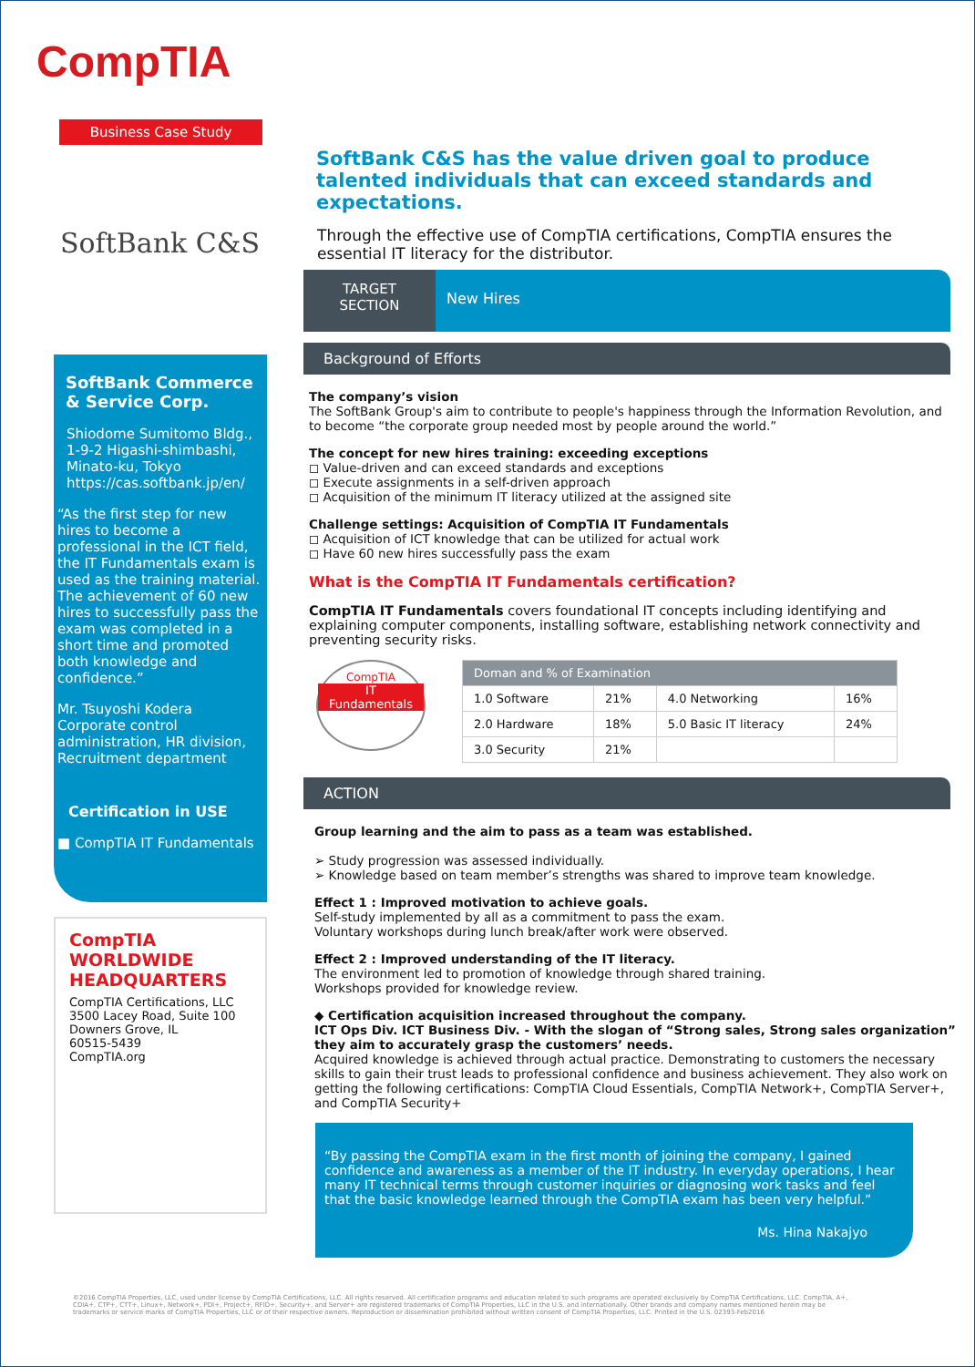CompTIA
Business Case Study
SoftBank C&S
SoftBank Commerce & Service Corp.
Shiodome Sumitomo Bldg., 1-9-2 Higashi-shimbashi, Minato-ku, Tokyo https://cas.softbank.jp/en/
“As the first step for new hires to become a professional in the ICT field, the IT Fundamentals exam is used as the training material. The achievement of 60 new hires to successfully pass the exam was completed in a short time and promoted both knowledge and confidence.”
Mr. Tsuyoshi Kodera
Corporate control administration, HR division, Recruitment department
Certification in USE
■ CompTIA IT Fundamentals
CompTIA WORLDWIDE HEADQUARTERS
CompTIA Certifications, LLC
3500 Lacey Road, Suite 100
Downers Grove, IL
60515-5439
CompTIA.org
SoftBank C&S has the value driven goal to produce talented individuals that can exceed standards and expectations.
Through the effective use of CompTIA certifications, CompTIA ensures the essential IT literacy for the distributor.
TARGET
SECTION
New Hires
Background of Efforts
The company’s vision
The SoftBank Group's aim to contribute to people's happiness through the Information Revolution, and to become “the corporate group needed most by people around the world.”
The concept for new hires training: exceeding exceptions
◻ Value-driven and can exceed standards and exceptions
◻ Execute assignments in a self-driven approach
◻ Acquisition of the minimum IT literacy utilized at the assigned site
Challenge settings: Acquisition of CompTIA IT Fundamentals
◻ Acquisition of ICT knowledge that can be utilized for actual work
◻ Have 60 new hires successfully pass the exam
What is the CompTIA IT Fundamentals certification?
CompTIA IT Fundamentals covers foundational IT concepts including identifying and explaining computer components, installing software, establishing network connectivity and preventing security risks.
CompTIA
IT
Fundamentals
| Doman and % of Examination | | | |
| --- | --- | --- | --- |
| 1.0 Software | 21% | 4.0 Networking | 16% |
| 2.0 Hardware | 18% | 5.0 Basic IT literacy | 24% |
| 3.0 Security | 21% | | |
ACTION
Group learning and the aim to pass as a team was established.
➢ Study progression was assessed individually.
➢ Knowledge based on team member’s strengths was shared to improve team knowledge.
Effect 1 : Improved motivation to achieve goals.
Self-study implemented by all as a commitment to pass the exam.
Voluntary workshops during lunch break/after work were observed.
Effect 2 : Improved understanding of the IT literacy.
The environment led to promotion of knowledge through shared training.
Workshops provided for knowledge review.
◆ Certification acquisition increased throughout the company.
ICT Ops Div. ICT Business Div. - With the slogan of “Strong sales, Strong sales organization” they aim to accurately grasp the customers’ needs.
Acquired knowledge is achieved through actual practice. Demonstrating to customers the necessary skills to gain their trust leads to professional confidence and business achievement. They also work on getting the following certifications: CompTIA Cloud Essentials, CompTIA Network+, CompTIA Server+, and CompTIA Security+
“By passing the CompTIA exam in the first month of joining the company, I gained confidence and awareness as a member of the IT industry. In everyday operations, I hear many IT technical terms through customer inquiries or diagnosing work tasks and feel that the basic knowledge learned through the CompTIA exam has been very helpful.”
Ms. Hina Nakajyo
©2016 CompTIA Properties, LLC, used under license by CompTIA Certifications, LLC. All rights reserved. All certification programs and education related to such programs are operated exclusively by CompTIA Certifications, LLC. CompTIA, A+, CDIA+, CTP+, CTT+, Linux+, Network+, PDI+, Project+, RFID+, Security+, and Server+ are registered trademarks of CompTIA Properties, LLC in the U.S. and internationally. Other brands and company names mentioned herein may be trademarks or service marks of CompTIA Properties, LLC or of their respective owners. Reproduction or dissemination prohibited without written consent of CompTIA Properties, LLC. Printed in the U.S. 02393-Feb2016